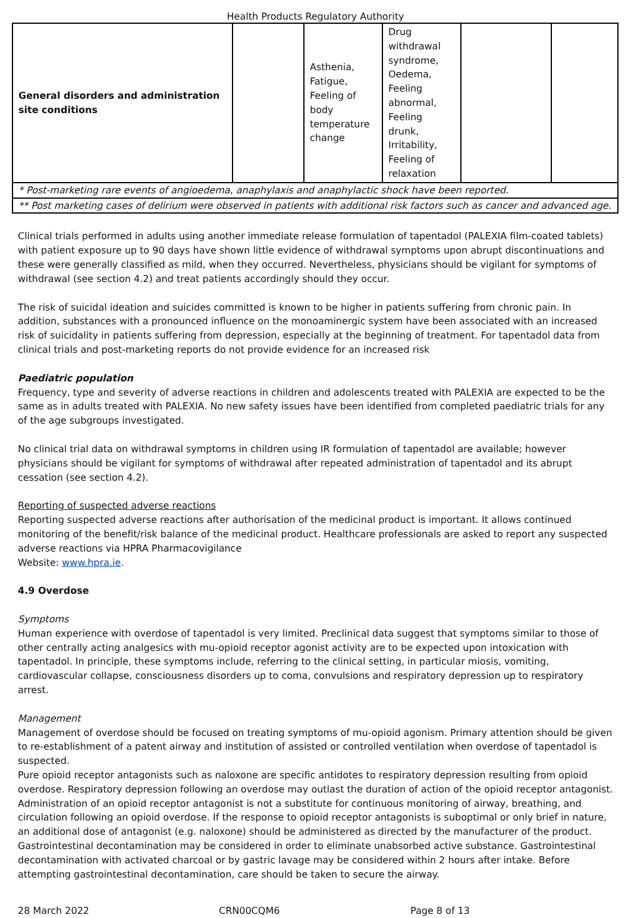Health Products Regulatory Authority
| General disorders and administration site conditions | | Asthenia, Fatigue, Feeling of body temperature change | Drug withdrawal syndrome, Oedema, Feeling abnormal, Feeling drunk, Irritability, Feeling of relaxation | | |
| * Post-marketing rare events of angioedema, anaphylaxis and anaphylactic shock have been reported. | | | | | |
| ** Post marketing cases of delirium were observed in patients with additional risk factors such as cancer and advanced age. | | | | | |
Clinical trials performed in adults using another immediate release formulation of tapentadol (PALEXIA film-coated tablets) with patient exposure up to 90 days have shown little evidence of withdrawal symptoms upon abrupt discontinuations and these were generally classified as mild, when they occurred. Nevertheless, physicians should be vigilant for symptoms of withdrawal (see section 4.2) and treat patients accordingly should they occur.
The risk of suicidal ideation and suicides committed is known to be higher in patients suffering from chronic pain. In addition, substances with a pronounced influence on the monoaminergic system have been associated with an increased risk of suicidality in patients suffering from depression, especially at the beginning of treatment. For tapentadol data from clinical trials and post-marketing reports do not provide evidence for an increased risk
Paediatric population
Frequency, type and severity of adverse reactions in children and adolescents treated with PALEXIA are expected to be the same as in adults treated with PALEXIA. No new safety issues have been identified from completed paediatric trials for any of the age subgroups investigated.
No clinical trial data on withdrawal symptoms in children using IR formulation of tapentadol are available; however physicians should be vigilant for symptoms of withdrawal after repeated administration of tapentadol and its abrupt cessation (see section 4.2).
Reporting of suspected adverse reactions
Reporting suspected adverse reactions after authorisation of the medicinal product is important. It allows continued monitoring of the benefit/risk balance of the medicinal product. Healthcare professionals are asked to report any suspected adverse reactions via HPRA Pharmacovigilance
Website: www.hpra.ie.
4.9 Overdose
Symptoms
Human experience with overdose of tapentadol is very limited. Preclinical data suggest that symptoms similar to those of other centrally acting analgesics with mu-opioid receptor agonist activity are to be expected upon intoxication with tapentadol. In principle, these symptoms include, referring to the clinical setting, in particular miosis, vomiting, cardiovascular collapse, consciousness disorders up to coma, convulsions and respiratory depression up to respiratory arrest.
Management
Management of overdose should be focused on treating symptoms of mu-opioid agonism. Primary attention should be given to re-establishment of a patent airway and institution of assisted or controlled ventilation when overdose of tapentadol is suspected.
Pure opioid receptor antagonists such as naloxone are specific antidotes to respiratory depression resulting from opioid overdose. Respiratory depression following an overdose may outlast the duration of action of the opioid receptor antagonist. Administration of an opioid receptor antagonist is not a substitute for continuous monitoring of airway, breathing, and circulation following an opioid overdose. If the response to opioid receptor antagonists is suboptimal or only brief in nature, an additional dose of antagonist (e.g. naloxone) should be administered as directed by the manufacturer of the product.
Gastrointestinal decontamination may be considered in order to eliminate unabsorbed active substance. Gastrointestinal decontamination with activated charcoal or by gastric lavage may be considered within 2 hours after intake. Before attempting gastrointestinal decontamination, care should be taken to secure the airway.
28 March 2022 CRN00CQM6 Page 8 of 13